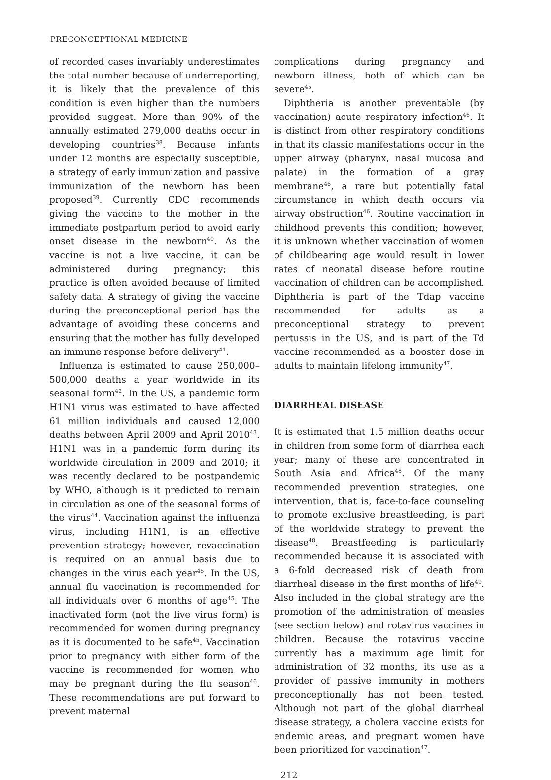PRECONCEPTIONAL MEDICINE
of recorded cases invariably underestimates the total number because of underreporting, it is likely that the prevalence of this condition is even higher than the numbers provided suggest. More than 90% of the annually estimated 279,000 deaths occur in developing countries<sup>38</sup>. Because infants under 12 months are especially susceptible, a strategy of early immunization and passive immunization of the newborn has been proposed<sup>39</sup>. Currently CDC recommends giving the vaccine to the mother in the immediate postpartum period to avoid early onset disease in the newborn<sup>40</sup>. As the vaccine is not a live vaccine, it can be administered during pregnancy; this practice is often avoided because of limited safety data. A strategy of giving the vaccine during the preconceptional period has the advantage of avoiding these concerns and ensuring that the mother has fully developed an immune response before delivery<sup>41</sup>.
Influenza is estimated to cause 250,000–500,000 deaths a year worldwide in its seasonal form<sup>42</sup>. In the US, a pandemic form H1N1 virus was estimated to have affected 61 million individuals and caused 12,000 deaths between April 2009 and April 2010<sup>43</sup>. H1N1 was in a pandemic form during its worldwide circulation in 2009 and 2010; it was recently declared to be postpandemic by WHO, although is it predicted to remain in circulation as one of the seasonal forms of the virus<sup>44</sup>. Vaccination against the influenza virus, including H1N1, is an effective prevention strategy; however, revaccination is required on an annual basis due to changes in the virus each year<sup>45</sup>. In the US, annual flu vaccination is recommended for all individuals over 6 months of age<sup>45</sup>. The inactivated form (not the live virus form) is recommended for women during pregnancy as it is documented to be safe<sup>45</sup>. Vaccination prior to pregnancy with either form of the vaccine is recommended for women who may be pregnant during the flu season<sup>46</sup>. These recommendations are put forward to prevent maternal
complications during pregnancy and newborn illness, both of which can be severe<sup>45</sup>.
Diphtheria is another preventable (by vaccination) acute respiratory infection<sup>46</sup>. It is distinct from other respiratory conditions in that its classic manifestations occur in the upper airway (pharynx, nasal mucosa and palate) in the formation of a gray membrane<sup>46</sup>, a rare but potentially fatal circumstance in which death occurs via airway obstruction<sup>46</sup>. Routine vaccination in childhood prevents this condition; however, it is unknown whether vaccination of women of childbearing age would result in lower rates of neonatal disease before routine vaccination of children can be accomplished. Diphtheria is part of the Tdap vaccine recommended for adults as a preconceptional strategy to prevent pertussis in the US, and is part of the Td vaccine recommended as a booster dose in adults to maintain lifelong immunity<sup>47</sup>.
DIARRHEAL DISEASE
It is estimated that 1.5 million deaths occur in children from some form of diarrhea each year; many of these are concentrated in South Asia and Africa<sup>48</sup>. Of the many recommended prevention strategies, one intervention, that is, face-to-face counseling to promote exclusive breastfeeding, is part of the worldwide strategy to prevent the disease<sup>48</sup>. Breastfeeding is particularly recommended because it is associated with a 6-fold decreased risk of death from diarrheal disease in the first months of life<sup>49</sup>. Also included in the global strategy are the promotion of the administration of measles (see section below) and rotavirus vaccines in children. Because the rotavirus vaccine currently has a maximum age limit for administration of 32 months, its use as a provider of passive immunity in mothers preconceptionally has not been tested. Although not part of the global diarrheal disease strategy, a cholera vaccine exists for endemic areas, and pregnant women have been prioritized for vaccination<sup>47</sup>.
212